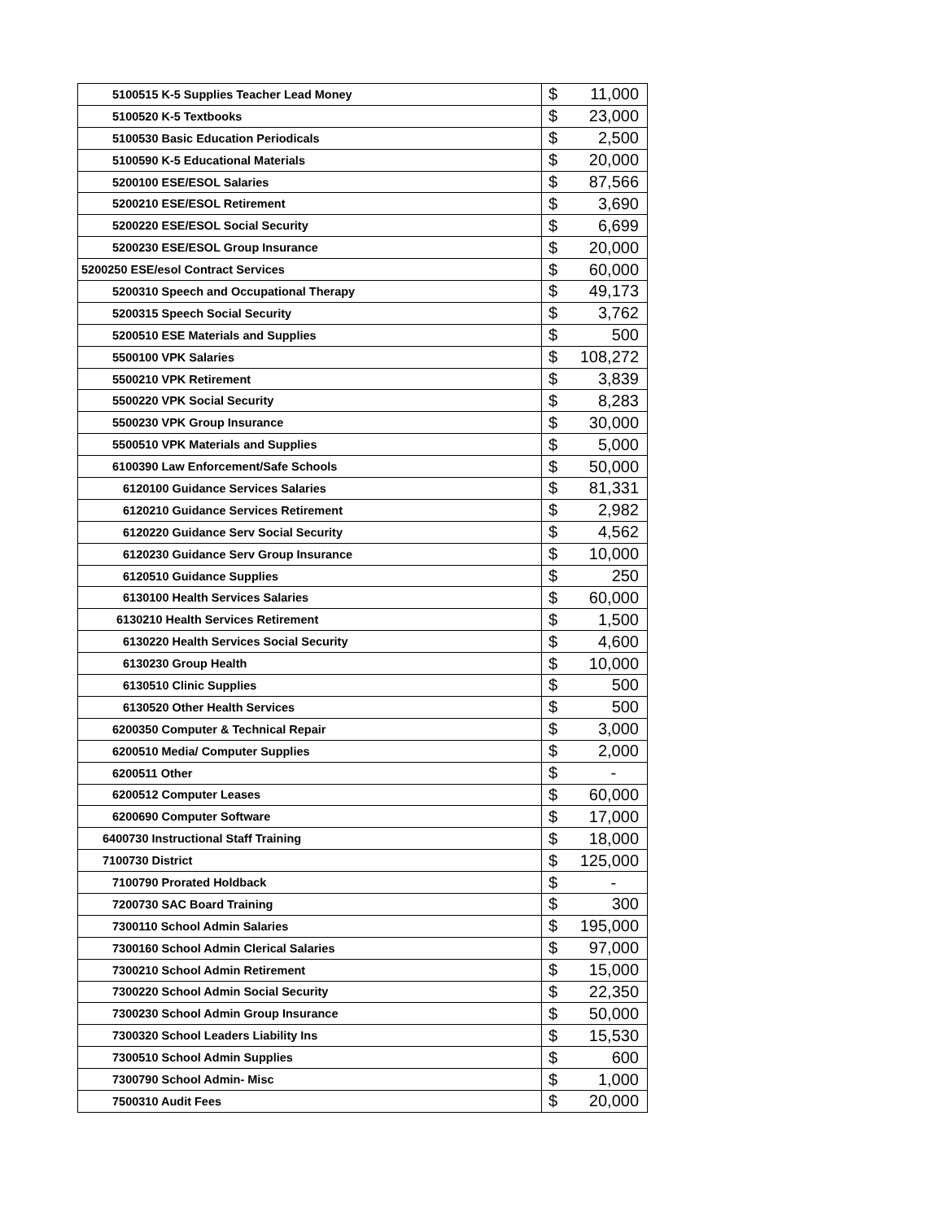| 5100515 K-5 Supplies Teacher Lead Money | $ | 11,000 |
| 5100520 K-5 Textbooks | $ | 23,000 |
| 5100530 Basic Education Periodicals | $ | 2,500 |
| 5100590 K-5 Educational Materials | $ | 20,000 |
| 5200100 ESE/ESOL Salaries | $ | 87,566 |
| 5200210 ESE/ESOL Retirement | $ | 3,690 |
| 5200220 ESE/ESOL Social Security | $ | 6,699 |
| 5200230 ESE/ESOL Group Insurance | $ | 20,000 |
| 5200250 ESE/esol Contract Services | $ | 60,000 |
| 5200310 Speech and Occupational Therapy | $ | 49,173 |
| 5200315 Speech Social Security | $ | 3,762 |
| 5200510 ESE Materials and Supplies | $ | 500 |
| 5500100 VPK Salaries | $ | 108,272 |
| 5500210 VPK Retirement | $ | 3,839 |
| 5500220 VPK Social Security | $ | 8,283 |
| 5500230 VPK Group Insurance | $ | 30,000 |
| 5500510 VPK Materials and Supplies | $ | 5,000 |
| 6100390 Law Enforcement/Safe Schools | $ | 50,000 |
| 6120100 Guidance Services Salaries | $ | 81,331 |
| 6120210 Guidance Services Retirement | $ | 2,982 |
| 6120220 Guidance Serv Social Security | $ | 4,562 |
| 6120230 Guidance Serv Group Insurance | $ | 10,000 |
| 6120510 Guidance Supplies | $ | 250 |
| 6130100 Health Services Salaries | $ | 60,000 |
| 6130210 Health Services Retirement | $ | 1,500 |
| 6130220 Health Services Social Security | $ | 4,600 |
| 6130230 Group Health | $ | 10,000 |
| 6130510 Clinic Supplies | $ | 500 |
| 6130520 Other Health Services | $ | 500 |
| 6200350 Computer & Technical Repair | $ | 3,000 |
| 6200510 Media/ Computer Supplies | $ | 2,000 |
| 6200511 Other | $ | - |
| 6200512 Computer Leases | $ | 60,000 |
| 6200690 Computer Software | $ | 17,000 |
| 6400730 Instructional Staff Training | $ | 18,000 |
| 7100730 District | $ | 125,000 |
| 7100790 Prorated Holdback | $ | - |
| 7200730 SAC Board Training | $ | 300 |
| 7300110 School Admin Salaries | $ | 195,000 |
| 7300160 School Admin Clerical Salaries | $ | 97,000 |
| 7300210 School Admin Retirement | $ | 15,000 |
| 7300220 School Admin Social Security | $ | 22,350 |
| 7300230 School Admin Group Insurance | $ | 50,000 |
| 7300320 School Leaders Liability Ins | $ | 15,530 |
| 7300510 School Admin Supplies | $ | 600 |
| 7300790 School Admin- Misc | $ | 1,000 |
| 7500310 Audit Fees | $ | 20,000 |